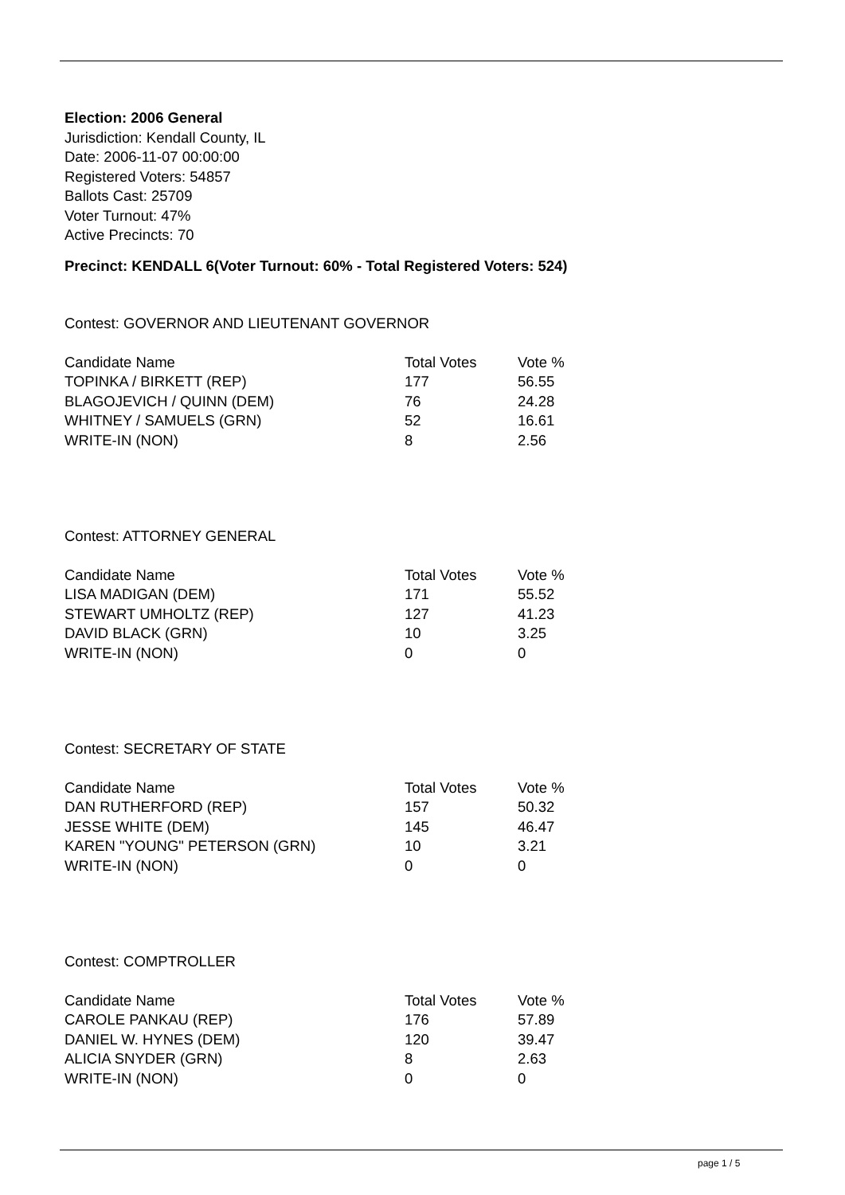Election: 2006 General
Jurisdiction: Kendall County, IL
Date: 2006-11-07 00:00:00
Registered Voters: 54857
Ballots Cast: 25709
Voter Turnout: 47%
Active Precincts: 70
Precinct: KENDALL 6(Voter Turnout: 60% - Total Registered Voters: 524)
Contest: GOVERNOR AND LIEUTENANT GOVERNOR
| Candidate Name | Total Votes | Vote % |
| --- | --- | --- |
| TOPINKA / BIRKETT (REP) | 177 | 56.55 |
| BLAGOJEVICH / QUINN (DEM) | 76 | 24.28 |
| WHITNEY / SAMUELS (GRN) | 52 | 16.61 |
| WRITE-IN (NON) | 8 | 2.56 |
Contest: ATTORNEY GENERAL
| Candidate Name | Total Votes | Vote % |
| --- | --- | --- |
| LISA MADIGAN (DEM) | 171 | 55.52 |
| STEWART UMHOLTZ (REP) | 127 | 41.23 |
| DAVID BLACK (GRN) | 10 | 3.25 |
| WRITE-IN (NON) | 0 | 0 |
Contest: SECRETARY OF STATE
| Candidate Name | Total Votes | Vote % |
| --- | --- | --- |
| DAN RUTHERFORD (REP) | 157 | 50.32 |
| JESSE WHITE (DEM) | 145 | 46.47 |
| KAREN "YOUNG" PETERSON (GRN) | 10 | 3.21 |
| WRITE-IN (NON) | 0 | 0 |
Contest: COMPTROLLER
| Candidate Name | Total Votes | Vote % |
| --- | --- | --- |
| CAROLE PANKAU (REP) | 176 | 57.89 |
| DANIEL W. HYNES (DEM) | 120 | 39.47 |
| ALICIA SNYDER (GRN) | 8 | 2.63 |
| WRITE-IN (NON) | 0 | 0 |
page 1 / 5